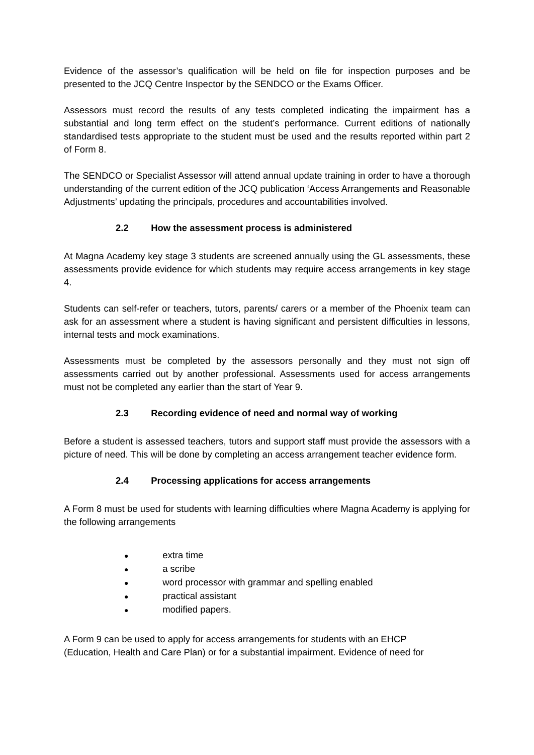Evidence of the assessor’s qualification will be held on file for inspection purposes and be presented to the JCQ Centre Inspector by the SENDCO or the Exams Officer.
Assessors must record the results of any tests completed indicating the impairment has a substantial and long term effect on the student’s performance. Current editions of nationally standardised tests appropriate to the student must be used and the results reported within part 2 of Form 8.
The SENDCO or Specialist Assessor will attend annual update training in order to have a thorough understanding of the current edition of the JCQ publication ‘Access Arrangements and Reasonable Adjustments’ updating the principals, procedures and accountabilities involved.
2.2 How the assessment process is administered
At Magna Academy key stage 3 students are screened annually using the GL assessments, these assessments provide evidence for which students may require access arrangements in key stage 4.
Students can self-refer or teachers, tutors, parents/ carers or a member of the Phoenix team can ask for an assessment where a student is having significant and persistent difficulties in lessons, internal tests and mock examinations.
Assessments must be completed by the assessors personally and they must not sign off assessments carried out by another professional. Assessments used for access arrangements must not be completed any earlier than the start of Year 9.
2.3 Recording evidence of need and normal way of working
Before a student is assessed teachers, tutors and support staff must provide the assessors with a picture of need. This will be done by completing an access arrangement teacher evidence form.
2.4 Processing applications for access arrangements
A Form 8 must be used for students with learning difficulties where Magna Academy is applying for the following arrangements
● extra time
● a scribe
● word processor with grammar and spelling enabled
● practical assistant
● modified papers.
A Form 9 can be used to apply for access arrangements for students with an EHCP
(Education, Health and Care Plan) or for a substantial impairment. Evidence of need for